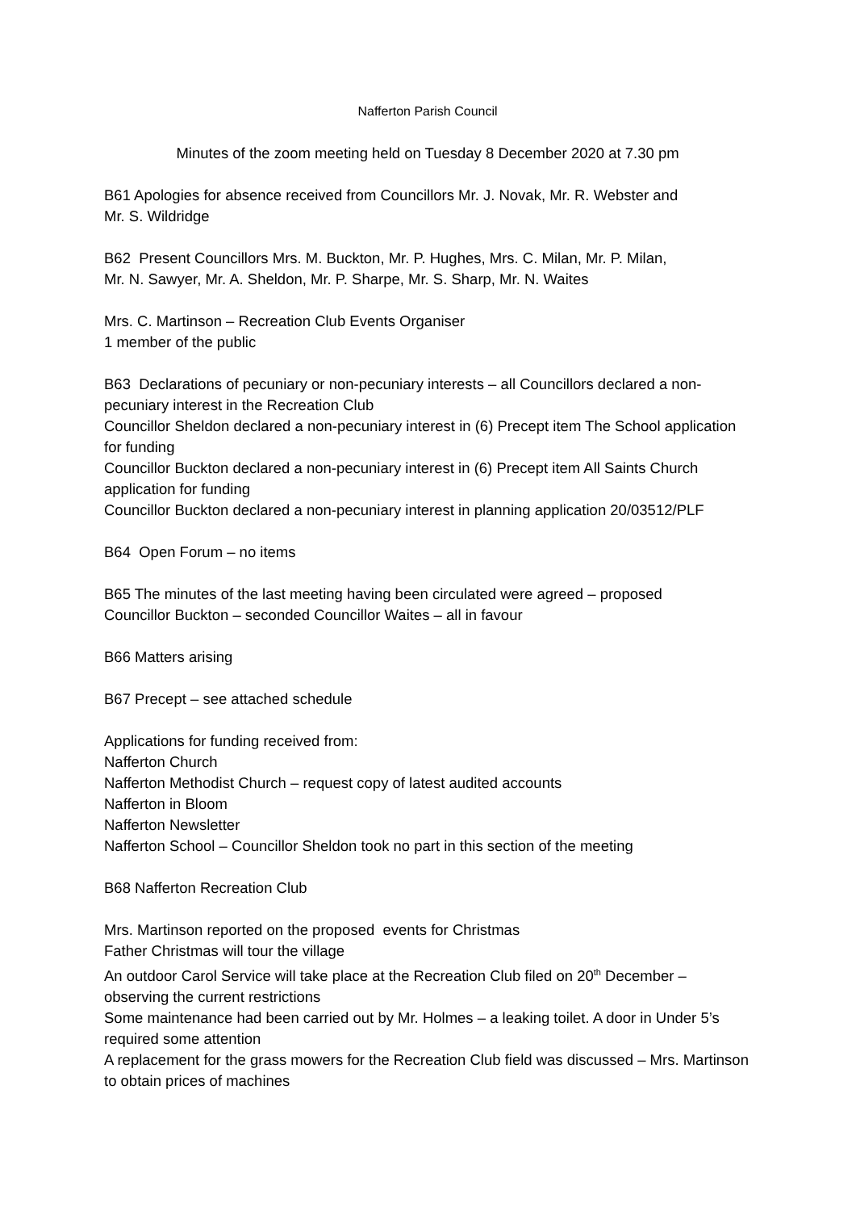Nafferton Parish Council
Minutes of the zoom meeting held on Tuesday 8 December 2020 at 7.30 pm
B61 Apologies for absence received from Councillors Mr. J. Novak, Mr. R. Webster and
Mr. S. Wildridge
B62 Present Councillors Mrs. M. Buckton, Mr. P. Hughes, Mrs. C. Milan, Mr. P. Milan,
Mr. N. Sawyer, Mr. A. Sheldon, Mr. P. Sharpe, Mr. S. Sharp, Mr. N. Waites
Mrs. C. Martinson – Recreation Club Events Organiser
1 member of the public
B63 Declarations of pecuniary or non-pecuniary interests – all Councillors declared a non-pecuniary interest in the Recreation Club
Councillor Sheldon declared a non-pecuniary interest in (6) Precept item The School application for funding
Councillor Buckton declared a non-pecuniary interest in (6) Precept item All Saints Church application for funding
Councillor Buckton declared a non-pecuniary interest in planning application 20/03512/PLF
B64 Open Forum – no items
B65 The minutes of the last meeting having been circulated were agreed – proposed
Councillor Buckton – seconded Councillor Waites – all in favour
B66 Matters arising
B67 Precept – see attached schedule
Applications for funding received from:
Nafferton Church
Nafferton Methodist Church – request copy of latest audited accounts
Nafferton in Bloom
Nafferton Newsletter
Nafferton School – Councillor Sheldon took no part in this section of the meeting
B68 Nafferton Recreation Club
Mrs. Martinson reported on the proposed events for Christmas
Father Christmas will tour the village
An outdoor Carol Service will take place at the Recreation Club filed on 20<sup>th</sup> December – observing the current restrictions
Some maintenance had been carried out by Mr. Holmes – a leaking toilet. A door in Under 5’s required some attention
A replacement for the grass mowers for the Recreation Club field was discussed – Mrs. Martinson to obtain prices of machines